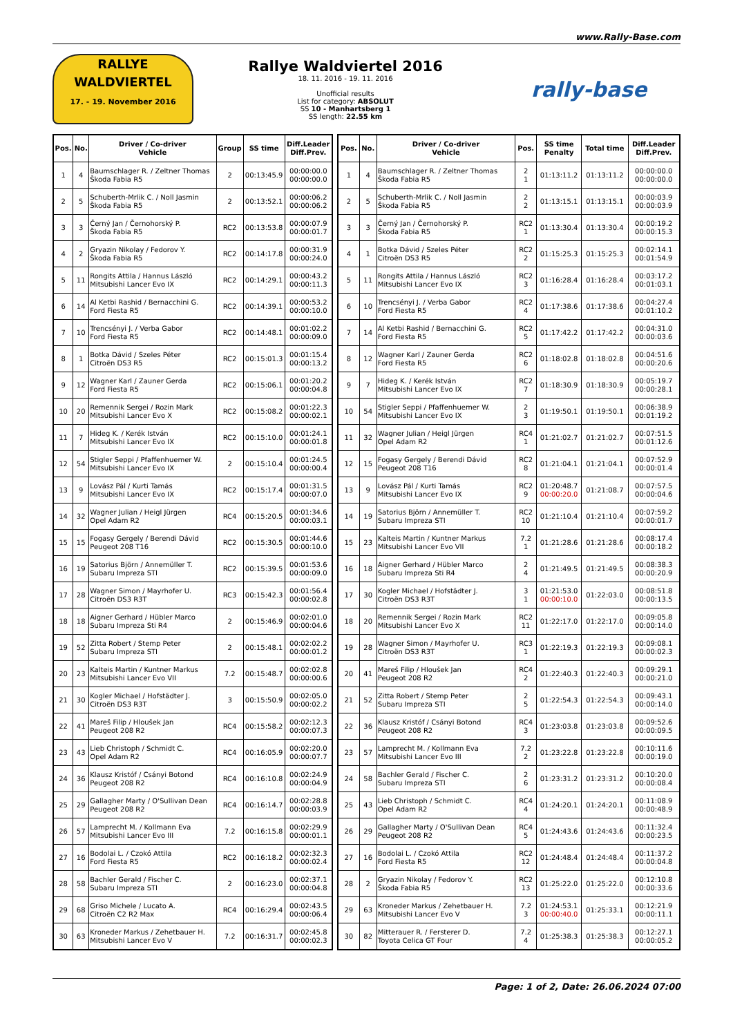www.Rally-Base.com
RALLYE
WALDVIERTEL
17. - 19. November 2016
Rallye Waldviertel 2016
18. 11. 2016 - 19. 11. 2016
Unofficial results
List for category: ABSOLUT
SS 10 - Manhartsberg 1
SS length: 22.55 km
rally-base
| Pos. | No. | Driver / Co-driver Vehicle | Group | SS time | Diff.Leader Diff.Prev. |
| --- | --- | --- | --- | --- | --- |
| 1 | 4 | Baumschlager R. / Zeltner Thomas Škoda Fabia R5 | 2 | 00:13:45.9 | 00:00:00.0 00:00:00.0 |
| 2 | 5 | Schuberth-Mrlik C. / Noll Jasmin Škoda Fabia R5 | 2 | 00:13:52.1 | 00:00:06.2 00:00:06.2 |
| 3 | 3 | Černý Jan / Černohorský P. Škoda Fabia R5 | RC2 | 00:13:53.8 | 00:00:07.9 00:00:01.7 |
| 4 | 2 | Gryazin Nikolay / Fedorov Y. Škoda Fabia R5 | RC2 | 00:14:17.8 | 00:00:31.9 00:00:24.0 |
| 5 | 11 | Rongits Attila / Hannus László Mitsubishi Lancer Evo IX | RC2 | 00:14:29.1 | 00:00:43.2 00:00:11.3 |
| 6 | 14 | Al Ketbi Rashid / Bernacchini G. Ford Fiesta R5 | RC2 | 00:14:39.1 | 00:00:53.2 00:00:10.0 |
| 7 | 10 | Trencsényi J. / Verba Gabor Ford Fiesta R5 | RC2 | 00:14:48.1 | 00:01:02.2 00:00:09.0 |
| 8 | 1 | Botka Dávid / Szeles Péter Citroën DS3 R5 | RC2 | 00:15:01.3 | 00:01:15.4 00:00:13.2 |
| 9 | 12 | Wagner Karl / Zauner Gerda Ford Fiesta R5 | RC2 | 00:15:06.1 | 00:01:20.2 00:00:04.8 |
| 10 | 20 | Remennik Sergei / Rozin Mark Mitsubishi Lancer Evo X | RC2 | 00:15:08.2 | 00:01:22.3 00:00:02.1 |
| 11 | 7 | Hideg K. / Kerék István Mitsubishi Lancer Evo IX | RC2 | 00:15:10.0 | 00:01:24.1 00:00:01.8 |
| 12 | 54 | Stigler Seppi / Pfaffenhuemer W. Mitsubishi Lancer Evo IX | 2 | 00:15:10.4 | 00:01:24.5 00:00:00.4 |
| 13 | 9 | Lovász Pál / Kurti Tamás Mitsubishi Lancer Evo IX | RC2 | 00:15:17.4 | 00:01:31.5 00:00:07.0 |
| 14 | 32 | Wagner Julian / Heigl Jürgen Opel Adam R2 | RC4 | 00:15:20.5 | 00:01:34.6 00:00:03.1 |
| 15 | 15 | Fogasy Gergely / Berendi Dávid Peugeot 208 T16 | RC2 | 00:15:30.5 | 00:01:44.6 00:00:10.0 |
| 16 | 19 | Satorius Björn / Annemüller T. Subaru Impreza STI | RC2 | 00:15:39.5 | 00:01:53.6 00:00:09.0 |
| 17 | 28 | Wagner Simon / Mayrhofer U. Citroën DS3 R3T | RC3 | 00:15:42.3 | 00:01:56.4 00:00:02.8 |
| 18 | 18 | Aigner Gerhard / Hübler Marco Subaru Impreza Sti R4 | 2 | 00:15:46.9 | 00:02:01.0 00:00:04.6 |
| 19 | 52 | Zitta Robert / Stemp Peter Subaru Impreza STI | 2 | 00:15:48.1 | 00:02:02.2 00:00:01.2 |
| 20 | 23 | Kalteis Martin / Kuntner Markus Mitsubishi Lancer Evo VII | 7.2 | 00:15:48.7 | 00:02:02.8 00:00:00.6 |
| 21 | 30 | Kogler Michael / Hofstädter J. Citroën DS3 R3T | 3 | 00:15:50.9 | 00:02:05.0 00:00:02.2 |
| 22 | 41 | Mareš Filip / Hloušek Jan Peugeot 208 R2 | RC4 | 00:15:58.2 | 00:02:12.3 00:00:07.3 |
| 23 | 43 | Lieb Christoph / Schmidt C. Opel Adam R2 | RC4 | 00:16:05.9 | 00:02:20.0 00:00:07.7 |
| 24 | 36 | Klausz Kristóf / Csányi Botond Peugeot 208 R2 | RC4 | 00:16:10.8 | 00:02:24.9 00:00:04.9 |
| 25 | 29 | Gallagher Marty / O'Sullivan Dean Peugeot 208 R2 | RC4 | 00:16:14.7 | 00:02:28.8 00:00:03.9 |
| 26 | 57 | Lamprecht M. / Kollmann Eva Mitsubishi Lancer Evo III | 7.2 | 00:16:15.8 | 00:02:29.9 00:00:01.1 |
| 27 | 16 | Bodolai L. / Czokó Attila Ford Fiesta R5 | RC2 | 00:16:18.2 | 00:02:32.3 00:00:02.4 |
| 28 | 58 | Bachler Gerald / Fischer C. Subaru Impreza STI | 2 | 00:16:23.0 | 00:02:37.1 00:00:04.8 |
| 29 | 68 | Griso Michele / Lucato A. Citroën C2 R2 Max | RC4 | 00:16:29.4 | 00:02:43.5 00:00:06.4 |
| 30 | 63 | Kroneder Markus / Zehetbauer H. Mitsubishi Lancer Evo V | 7.2 | 00:16:31.7 | 00:02:45.8 00:00:02.3 |
| Pos. | No. | Driver / Co-driver Vehicle | Pos. | SS time Penalty | Total time | Diff.Leader Diff.Prev. |
| --- | --- | --- | --- | --- | --- | --- |
| 1 | 4 | Baumschlager R. / Zeltner Thomas Škoda Fabia R5 | 2 1 | 01:13:11.2 | 01:13:11.2 | 00:00:00.0 00:00:00.0 |
| 2 | 5 | Schuberth-Mrlik C. / Noll Jasmin Škoda Fabia R5 | 2 2 | 01:13:15.1 | 01:13:15.1 | 00:00:03.9 00:00:03.9 |
| 3 | 3 | Černý Jan / Černohorský P. Škoda Fabia R5 | RC2 1 | 01:13:30.4 | 01:13:30.4 | 00:00:19.2 00:00:15.3 |
| 4 | 1 | Botka Dávid / Szeles Péter Citroën DS3 R5 | RC2 2 | 01:15:25.3 | 01:15:25.3 | 00:02:14.1 00:01:54.9 |
| 5 | 11 | Rongits Attila / Hannus László Mitsubishi Lancer Evo IX | RC2 3 | 01:16:28.4 | 01:16:28.4 | 00:03:17.2 00:01:03.1 |
| 6 | 10 | Trencsényi J. / Verba Gabor Ford Fiesta R5 | RC2 4 | 01:17:38.6 | 01:17:38.6 | 00:04:27.4 00:01:10.2 |
| 7 | 14 | Al Ketbi Rashid / Bernacchini G. Ford Fiesta R5 | RC2 5 | 01:17:42.2 | 01:17:42.2 | 00:04:31.0 00:00:03.6 |
| 8 | 12 | Wagner Karl / Zauner Gerda Ford Fiesta R5 | RC2 6 | 01:18:02.8 | 01:18:02.8 | 00:04:51.6 00:00:20.6 |
| 9 | 7 | Hideg K. / Kerék István Mitsubishi Lancer Evo IX | RC2 7 | 01:18:30.9 | 01:18:30.9 | 00:05:19.7 00:00:28.1 |
| 10 | 54 | Stigler Seppi / Pfaffenhuemer W. Mitsubishi Lancer Evo IX | 2 3 | 01:19:50.1 | 01:19:50.1 | 00:06:38.9 00:01:19.2 |
| 11 | 32 | Wagner Julian / Heigl Jürgen Opel Adam R2 | RC4 1 | 01:21:02.7 | 01:21:02.7 | 00:07:51.5 00:01:12.6 |
| 12 | 15 | Fogasy Gergely / Berendi Dávid Peugeot 208 T16 | RC2 8 | 01:21:04.1 | 01:21:04.1 | 00:07:52.9 00:00:01.4 |
| 13 | 9 | Lovász Pál / Kurti Tamás Mitsubishi Lancer Evo IX | RC2 9 | 01:20:48.7 00:00:20.0 | 01:21:08.7 | 00:07:57.5 00:00:04.6 |
| 14 | 19 | Satorius Björn / Annemüller T. Subaru Impreza STI | RC2 10 | 01:21:10.4 | 01:21:10.4 | 00:07:59.2 00:00:01.7 |
| 15 | 23 | Kalteis Martin / Kuntner Markus Mitsubishi Lancer Evo VII | 7.2 1 | 01:21:28.6 | 01:21:28.6 | 00:08:17.4 00:00:18.2 |
| 16 | 18 | Aigner Gerhard / Hübler Marco Subaru Impreza Sti R4 | 2 4 | 01:21:49.5 | 01:21:49.5 | 00:08:38.3 00:00:20.9 |
| 17 | 30 | Kogler Michael / Hofstädter J. Citroën DS3 R3T | 3 1 | 01:21:53.0 00:00:10.0 | 01:22:03.0 | 00:08:51.8 00:00:13.5 |
| 18 | 20 | Remennik Sergei / Rozin Mark Mitsubishi Lancer Evo X | RC2 11 | 01:22:17.0 | 01:22:17.0 | 00:09:05.8 00:00:14.0 |
| 19 | 28 | Wagner Simon / Mayrhofer U. Citroën DS3 R3T | RC3 1 | 01:22:19.3 | 01:22:19.3 | 00:09:08.1 00:00:02.3 |
| 20 | 41 | Mareš Filip / Hloušek Jan Peugeot 208 R2 | RC4 2 | 01:22:40.3 | 01:22:40.3 | 00:09:29.1 00:00:21.0 |
| 21 | 52 | Zitta Robert / Stemp Peter Subaru Impreza STI | 2 5 | 01:22:54.3 | 01:22:54.3 | 00:09:43.1 00:00:14.0 |
| 22 | 36 | Klausz Kristóf / Csányi Botond Peugeot 208 R2 | RC4 3 | 01:23:03.8 | 01:23:03.8 | 00:09:52.6 00:00:09.5 |
| 23 | 57 | Lamprecht M. / Kollmann Eva Mitsubishi Lancer Evo III | 7.2 2 | 01:23:22.8 | 01:23:22.8 | 00:10:11.6 00:00:19.0 |
| 24 | 58 | Bachler Gerald / Fischer C. Subaru Impreza STI | 2 6 | 01:23:31.2 | 01:23:31.2 | 00:10:20.0 00:00:08.4 |
| 25 | 43 | Lieb Christoph / Schmidt C. Opel Adam R2 | RC4 4 | 01:24:20.1 | 01:24:20.1 | 00:11:08.9 00:00:48.9 |
| 26 | 29 | Gallagher Marty / O'Sullivan Dean Peugeot 208 R2 | RC4 5 | 01:24:43.6 | 01:24:43.6 | 00:11:32.4 00:00:23.5 |
| 27 | 16 | Bodolai L. / Czokó Attila Ford Fiesta R5 | RC2 12 | 01:24:48.4 | 01:24:48.4 | 00:11:37.2 00:00:04.8 |
| 28 | 2 | Gryazin Nikolay / Fedorov Y. Škoda Fabia R5 | RC2 13 | 01:25:22.0 | 01:25:22.0 | 00:12:10.8 00:00:33.6 |
| 29 | 63 | Kroneder Markus / Zehetbauer H. Mitsubishi Lancer Evo V | 7.2 3 | 01:24:53.1 00:00:40.0 | 01:25:33.1 | 00:12:21.9 00:00:11.1 |
| 30 | 82 | Mitterauer R. / Fersterer D. Toyota Celica GT Four | 7.2 4 | 01:25:38.3 | 01:25:38.3 | 00:12:27.1 00:00:05.2 |
Page: 1 of 2, Date: 26.06.2024 07:00